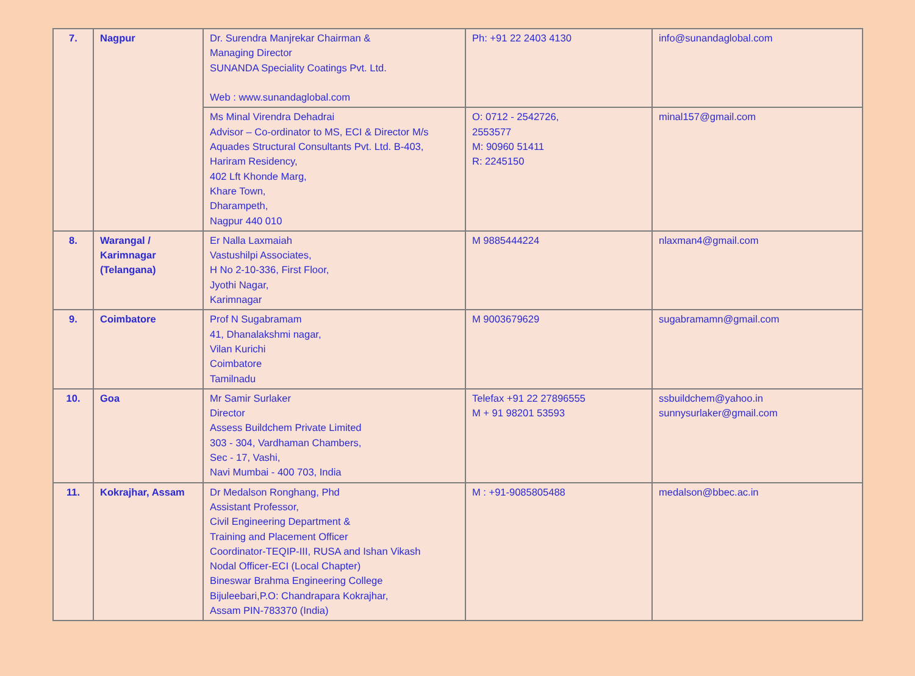| 7. | Nagpur | Dr. Surendra Manjrekar Chairman & Managing Director SUNANDA Speciality Coatings Pvt. Ltd. Web : www.sunandaglobal.com | Ph: +91 22 2403 4130 | info@sunandaglobal.com |
| | | Ms Minal Virendra Dehadrai Advisor – Co-ordinator to MS, ECI & Director M/s Aquades Structural Consultants Pvt. Ltd. B-403, Hariram Residency, 402 Lft Khonde Marg, Khare Town, Dharampeth, Nagpur 440 010 | O: 0712 - 2542726, 2553577 M: 90960 51411 R: 2245150 | minal157@gmail.com |
| 8. | Warangal / Karimnagar (Telangana) | Er Nalla Laxmaiah Vastushilpi Associates, H No 2-10-336, First Floor, Jyothi Nagar, Karimnagar | M 9885444224 | nlaxman4@gmail.com |
| 9. | Coimbatore | Prof N Sugabramam 41, Dhanalakshmi nagar, Vilan Kurichi Coimbatore Tamilnadu | M 9003679629 | sugabramamn@gmail.com |
| 10. | Goa | Mr Samir Surlaker Director Assess Buildchem Private Limited 303 - 304, Vardhaman Chambers, Sec - 17, Vashi, Navi Mumbai - 400 703, India | Telefax +91 22 27896555 M + 91 98201 53593 | ssbuildchem@yahoo.in sunnysurlaker@gmail.com |
| 11. | Kokrajhar, Assam | Dr Medalson Ronghang, Phd Assistant Professor, Civil Engineering Department & Training and Placement Officer Coordinator-TEQIP-III, RUSA and Ishan Vikash Nodal Officer-ECI (Local Chapter) Bineswar Brahma Engineering College Bijuleebari,P.O: Chandrapara Kokrajhar, Assam PIN-783370 (India) | M : +91-9085805488 | medalson@bbec.ac.in |